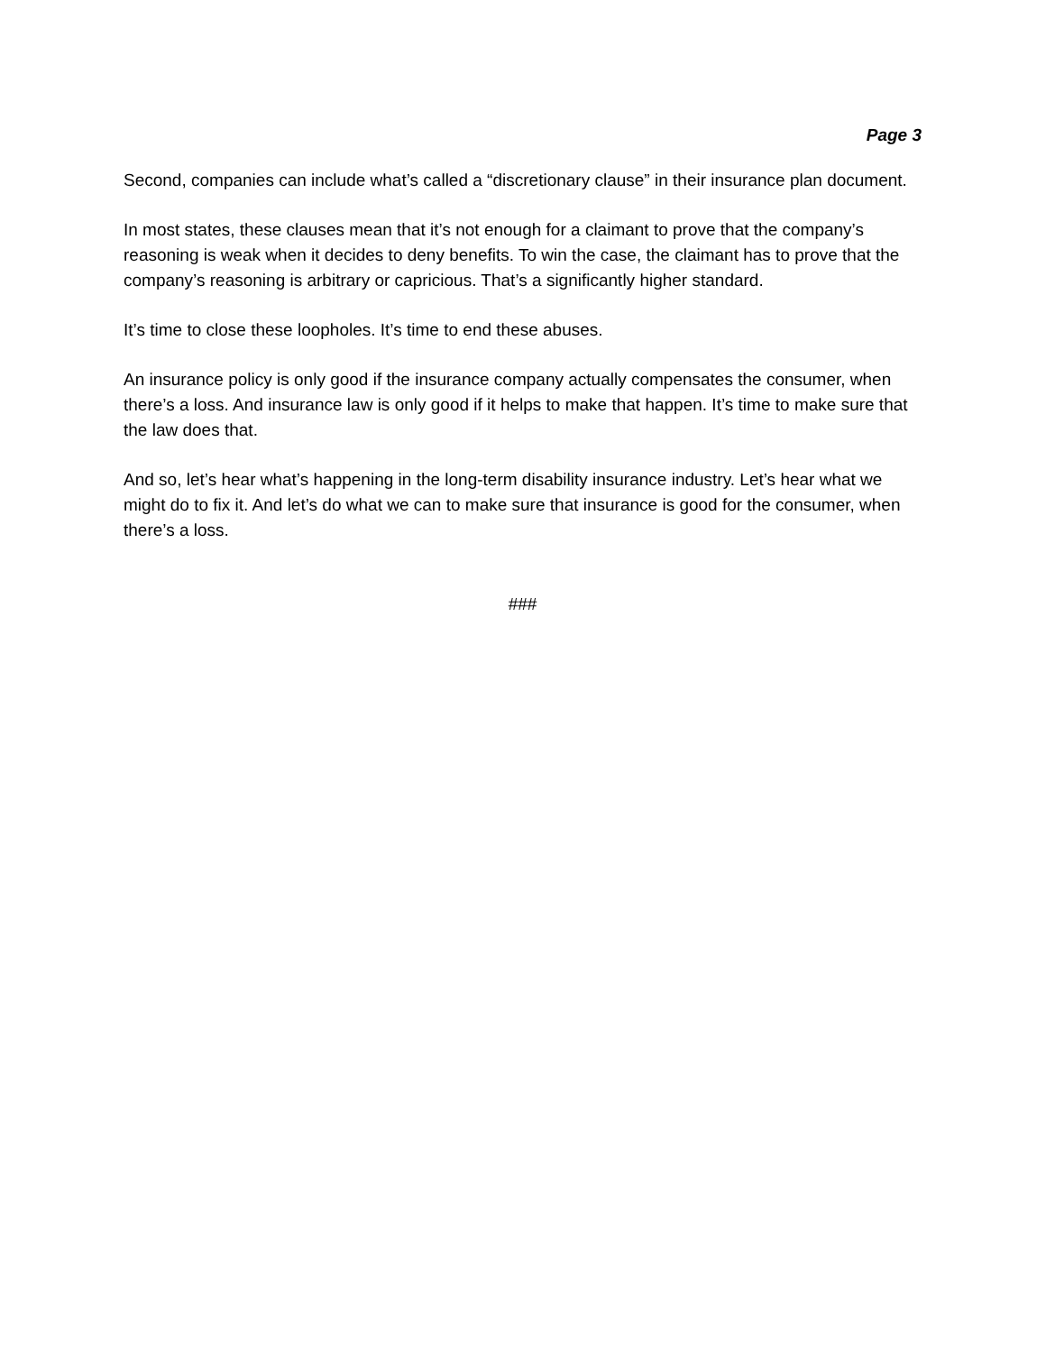Page 3
Second, companies can include what’s called a “discretionary clause” in their insurance plan document.
In most states, these clauses mean that it’s not enough for a claimant to prove that the company’s reasoning is weak when it decides to deny benefits. To win the case, the claimant has to prove that the company’s reasoning is arbitrary or capricious. That’s a significantly higher standard.
It’s time to close these loopholes. It’s time to end these abuses.
An insurance policy is only good if the insurance company actually compensates the consumer, when there’s a loss. And insurance law is only good if it helps to make that happen. It’s time to make sure that the law does that.
And so, let’s hear what’s happening in the long-term disability insurance industry. Let’s hear what we might do to fix it. And let’s do what we can to make sure that insurance is good for the consumer, when there’s a loss.
###